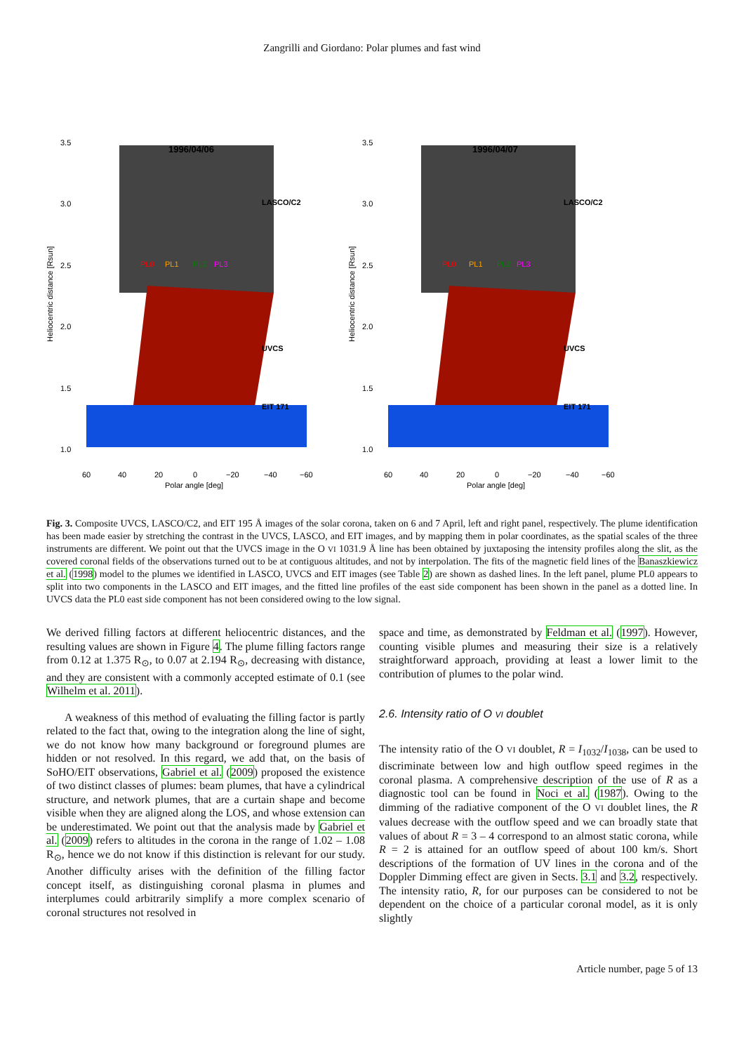Zangrilli and Giordano: Polar plumes and fast wind
1996/04/06
LASCO/C2
UVCS
EIT 171
PL0
PL1
PL2
PL3
3.5
3.0
2.5
2.0
1.5
1.0
Heliocentric distance [Rsun]
60
40
20
0
−20
−40
−60
Polar angle [deg]
1996/04/07
LASCO/C2
UVCS
EIT 171
PL0
PL1
PL2
PL3
3.5
3.0
2.5
2.0
1.5
1.0
Heliocentric distance [Rsun]
60
40
20
0
−20
−40
−60
Polar angle [deg]
Fig. 3. Composite UVCS, LASCO/C2, and EIT 195 Å images of the solar corona, taken on 6 and 7 April, left and right panel, respectively. The plume identification has been made easier by stretching the contrast in the UVCS, LASCO, and EIT images, and by mapping them in polar coordinates, as the spatial scales of the three instruments are different. We point out that the UVCS image in the O VI 1031.9 Å line has been obtained by juxtaposing the intensity profiles along the slit, as the covered coronal fields of the observations turned out to be at contiguous altitudes, and not by interpolation. The fits of the magnetic field lines of the Banaszkiewicz et al. (1998) model to the plumes we identified in LASCO, UVCS and EIT images (see Table 2) are shown as dashed lines. In the left panel, plume PL0 appears to split into two components in the LASCO and EIT images, and the fitted line profiles of the east side component has been shown in the panel as a dotted line. In UVCS data the PL0 east side component has not been considered owing to the low signal.
We derived filling factors at different heliocentric distances, and the resulting values are shown in Figure 4. The plume filling factors range from 0.12 at 1.375 R<sub>⊙</sub>, to 0.07 at 2.194 R<sub>⊙</sub>, decreasing with distance, and they are consistent with a commonly accepted estimate of 0.1 (see Wilhelm et al. 2011).
A weakness of this method of evaluating the filling factor is partly related to the fact that, owing to the integration along the line of sight, we do not know how many background or foreground plumes are hidden or not resolved. In this regard, we add that, on the basis of SoHO/EIT observations, Gabriel et al. (2009) proposed the existence of two distinct classes of plumes: beam plumes, that have a cylindrical structure, and network plumes, that are a curtain shape and become visible when they are aligned along the LOS, and whose extension can be underestimated. We point out that the analysis made by Gabriel et al. (2009) refers to altitudes in the corona in the range of 1.02 – 1.08 R<sub>⊙</sub>, hence we do not know if this distinction is relevant for our study. Another difficulty arises with the definition of the filling factor concept itself, as distinguishing coronal plasma in plumes and interplumes could arbitrarily simplify a more complex scenario of coronal structures not resolved in
space and time, as demonstrated by Feldman et al. (1997). However, counting visible plumes and measuring their size is a relatively straightforward approach, providing at least a lower limit to the contribution of plumes to the polar wind.
2.6. Intensity ratio of O VI doublet
The intensity ratio of the O VI doublet, R = I<sub>1032</sub>/I<sub>1038</sub>, can be used to discriminate between low and high outflow speed regimes in the coronal plasma. A comprehensive description of the use of R as a diagnostic tool can be found in Noci et al. (1987). Owing to the dimming of the radiative component of the O VI doublet lines, the R values decrease with the outflow speed and we can broadly state that values of about R = 3 – 4 correspond to an almost static corona, while R = 2 is attained for an outflow speed of about 100 km/s. Short descriptions of the formation of UV lines in the corona and of the Doppler Dimming effect are given in Sects. 3.1 and 3.2, respectively. The intensity ratio, R, for our purposes can be considered to not be dependent on the choice of a particular coronal model, as it is only slightly
Article number, page 5 of 13